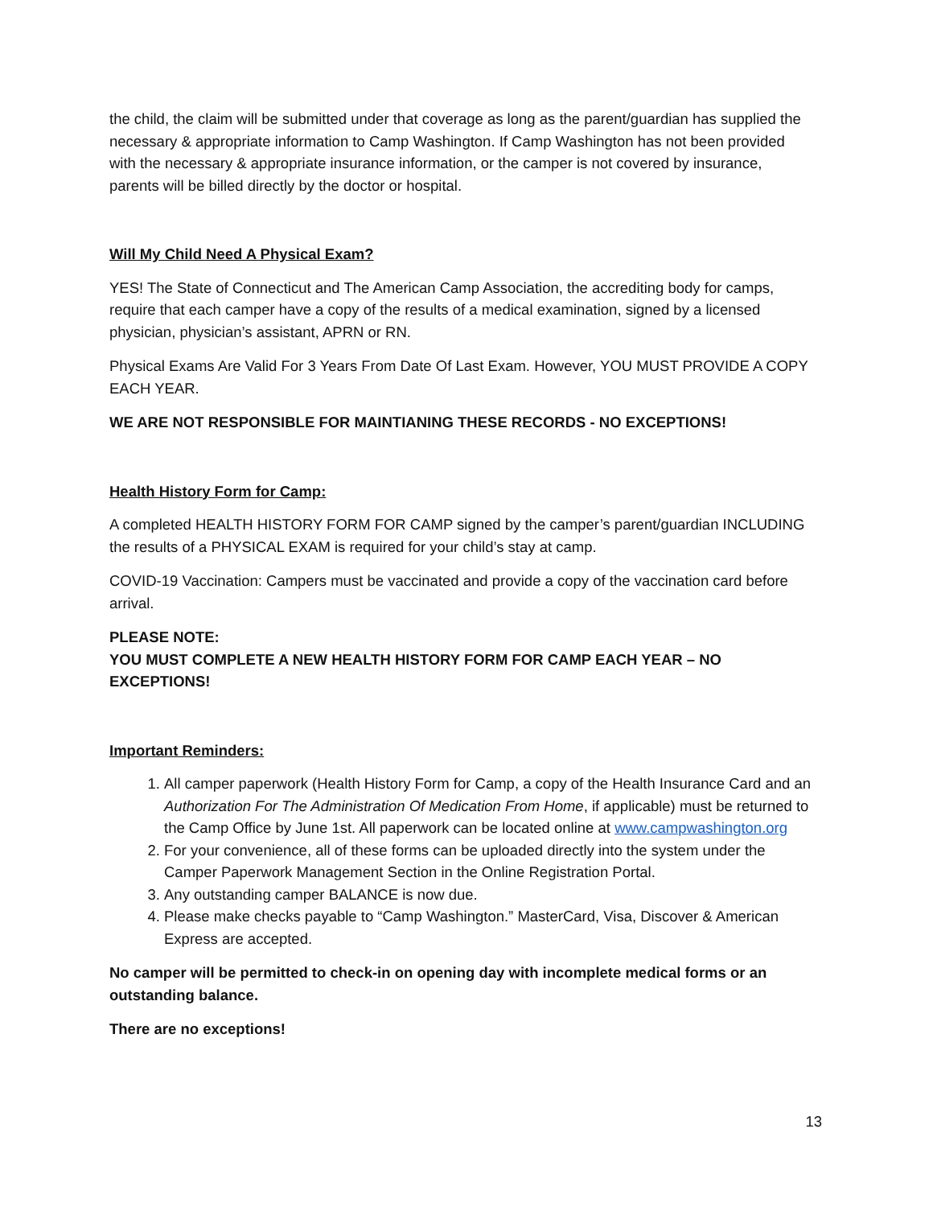the child, the claim will be submitted under that coverage as long as the parent/guardian has supplied the necessary & appropriate information to Camp Washington. If Camp Washington has not been provided with the necessary & appropriate insurance information, or the camper is not covered by insurance, parents will be billed directly by the doctor or hospital.
Will My Child Need A Physical Exam?
YES! The State of Connecticut and The American Camp Association, the accrediting body for camps, require that each camper have a copy of the results of a medical examination, signed by a licensed physician, physician’s assistant, APRN or RN.
Physical Exams Are Valid For 3 Years From Date Of Last Exam. However, YOU MUST PROVIDE A COPY EACH YEAR.
WE ARE NOT RESPONSIBLE FOR MAINTIANING THESE RECORDS - NO EXCEPTIONS!
Health History Form for Camp:
A completed HEALTH HISTORY FORM FOR CAMP signed by the camper’s parent/guardian INCLUDING the results of a PHYSICAL EXAM is required for your child’s stay at camp.
COVID-19 Vaccination: Campers must be vaccinated and provide a copy of the vaccination card before arrival.
PLEASE NOTE:
YOU MUST COMPLETE A NEW HEALTH HISTORY FORM FOR CAMP EACH YEAR – NO EXCEPTIONS!
Important Reminders:
1. All camper paperwork (Health History Form for Camp, a copy of the Health Insurance Card and an Authorization For The Administration Of Medication From Home, if applicable) must be returned to the Camp Office by June 1st. All paperwork can be located online at www.campwashington.org
2. For your convenience, all of these forms can be uploaded directly into the system under the Camper Paperwork Management Section in the Online Registration Portal.
3. Any outstanding camper BALANCE is now due.
4. Please make checks payable to “Camp Washington.” MasterCard, Visa, Discover & American Express are accepted.
No camper will be permitted to check-in on opening day with incomplete medical forms or an outstanding balance.
There are no exceptions!
13